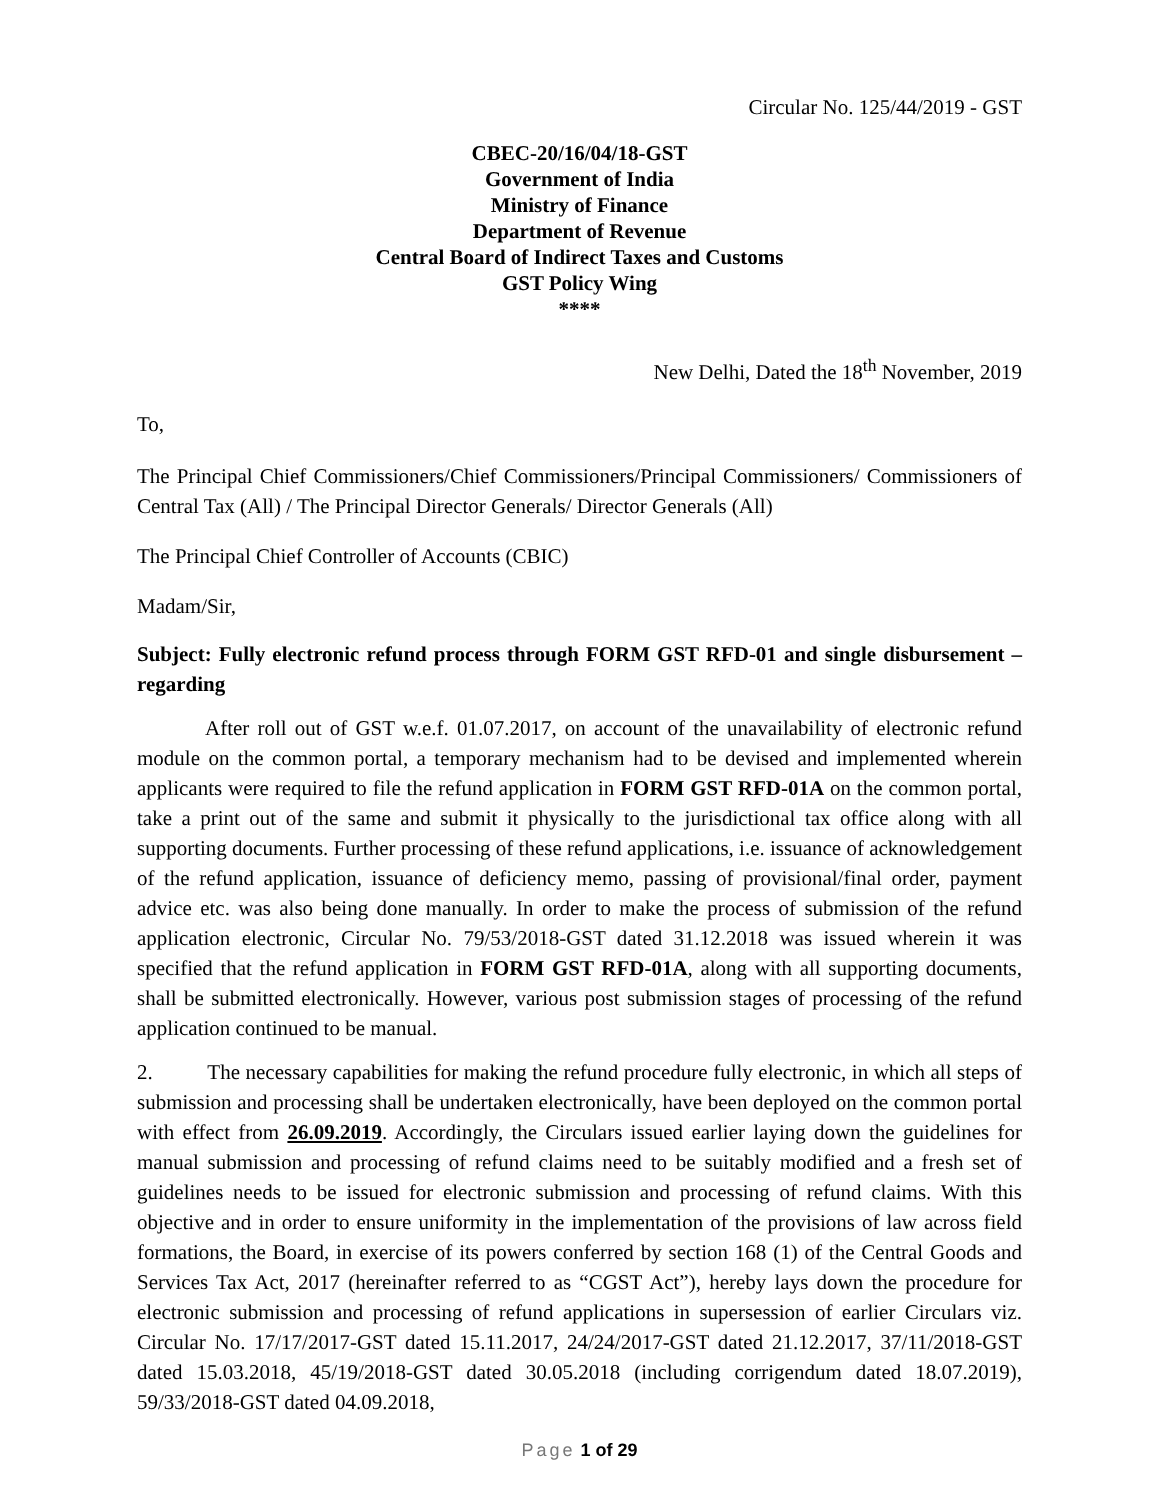Circular No. 125/44/2019 - GST
CBEC-20/16/04/18-GST
Government of India
Ministry of Finance
Department of Revenue
Central Board of Indirect Taxes and Customs
GST Policy Wing
****
New Delhi, Dated the 18<sup>th</sup> November, 2019
To,
The Principal Chief Commissioners/Chief Commissioners/Principal Commissioners/ Commissioners of Central Tax (All) / The Principal Director Generals/ Director Generals (All)
The Principal Chief Controller of Accounts (CBIC)
Madam/Sir,
Subject: Fully electronic refund process through FORM GST RFD-01 and single disbursement – regarding
After roll out of GST w.e.f. 01.07.2017, on account of the unavailability of electronic refund module on the common portal, a temporary mechanism had to be devised and implemented wherein applicants were required to file the refund application in FORM GST RFD-01A on the common portal, take a print out of the same and submit it physically to the jurisdictional tax office along with all supporting documents. Further processing of these refund applications, i.e. issuance of acknowledgement of the refund application, issuance of deficiency memo, passing of provisional/final order, payment advice etc. was also being done manually. In order to make the process of submission of the refund application electronic, Circular No. 79/53/2018-GST dated 31.12.2018 was issued wherein it was specified that the refund application in FORM GST RFD-01A, along with all supporting documents, shall be submitted electronically. However, various post submission stages of processing of the refund application continued to be manual.
2. The necessary capabilities for making the refund procedure fully electronic, in which all steps of submission and processing shall be undertaken electronically, have been deployed on the common portal with effect from 26.09.2019. Accordingly, the Circulars issued earlier laying down the guidelines for manual submission and processing of refund claims need to be suitably modified and a fresh set of guidelines needs to be issued for electronic submission and processing of refund claims. With this objective and in order to ensure uniformity in the implementation of the provisions of law across field formations, the Board, in exercise of its powers conferred by section 168 (1) of the Central Goods and Services Tax Act, 2017 (hereinafter referred to as “CGST Act”), hereby lays down the procedure for electronic submission and processing of refund applications in supersession of earlier Circulars viz. Circular No. 17/17/2017-GST dated 15.11.2017, 24/24/2017-GST dated 21.12.2017, 37/11/2018-GST dated 15.03.2018, 45/19/2018-GST dated 30.05.2018 (including corrigendum dated 18.07.2019), 59/33/2018-GST dated 04.09.2018,
Page 1 of 29